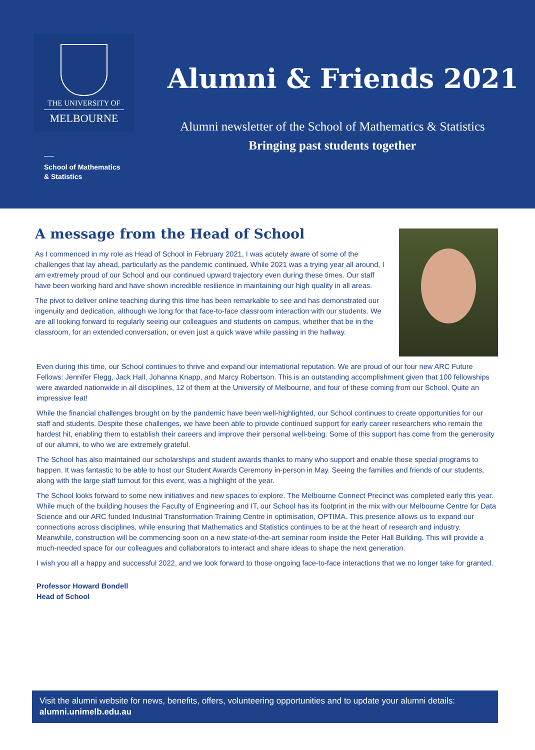THE UNIVERSITY OF
MELBOURNE
Alumni & Friends 2021
Alumni newsletter of the School of Mathematics & Statistics
Bringing past students together
School of Mathematics
& Statistics
A message from the Head of School
As I commenced in my role as Head of School in February 2021, I was acutely aware of some of the challenges that lay ahead, particularly as the pandemic continued. While 2021 was a trying year all around, I am extremely proud of our School and our continued upward trajectory even during these times. Our staff have been working hard and have shown incredible resilience in maintaining our high quality in all areas.
The pivot to deliver online teaching during this time has been remarkable to see and has demonstrated our ingenuity and dedication, although we long for that face-to-face classroom interaction with our students. We are all looking forward to regularly seeing our colleagues and students on campus, whether that be in the classroom, for an extended conversation, or even just a quick wave while passing in the hallway.
Even during this time, our School continues to thrive and expand our international reputation. We are proud of our four new ARC Future Fellows: Jennifer Flegg, Jack Hall, Johanna Knapp, and Marcy Robertson. This is an outstanding accomplishment given that 100 fellowships were awarded nationwide in all disciplines, 12 of them at the University of Melbourne, and four of these coming from our School. Quite an impressive feat!
While the financial challenges brought on by the pandemic have been well-highlighted, our School continues to create opportunities for our staff and students. Despite these challenges, we have been able to provide continued support for early career researchers who remain the hardest hit, enabling them to establish their careers and improve their personal well-being. Some of this support has come from the generosity of our alumni, to who we are extremely grateful.
The School has also maintained our scholarships and student awards thanks to many who support and enable these special programs to happen. It was fantastic to be able to host our Student Awards Ceremony in-person in May. Seeing the families and friends of our students, along with the large staff turnout for this event, was a highlight of the year.
The School looks forward to some new initiatives and new spaces to explore. The Melbourne Connect Precinct was completed early this year. While much of the building houses the Faculty of Engineering and IT, our School has its footprint in the mix with our Melbourne Centre for Data Science and our ARC funded Industrial Transformation Training Centre in optimisation, OPTIMA. This presence allows us to expand our connections across disciplines, while ensuring that Mathematics and Statistics continues to be at the heart of research and industry. Meanwhile, construction will be commencing soon on a new state-of-the-art seminar room inside the Peter Hall Building. This will provide a much-needed space for our colleagues and collaborators to interact and share ideas to shape the next generation.
I wish you all a happy and successful 2022, and we look forward to those ongoing face-to-face interactions that we no longer take for granted.
Professor Howard Bondell
Head of School
Visit the alumni website for news, benefits, offers, volunteering opportunities and to update your alumni details:
alumni.unimelb.edu.au